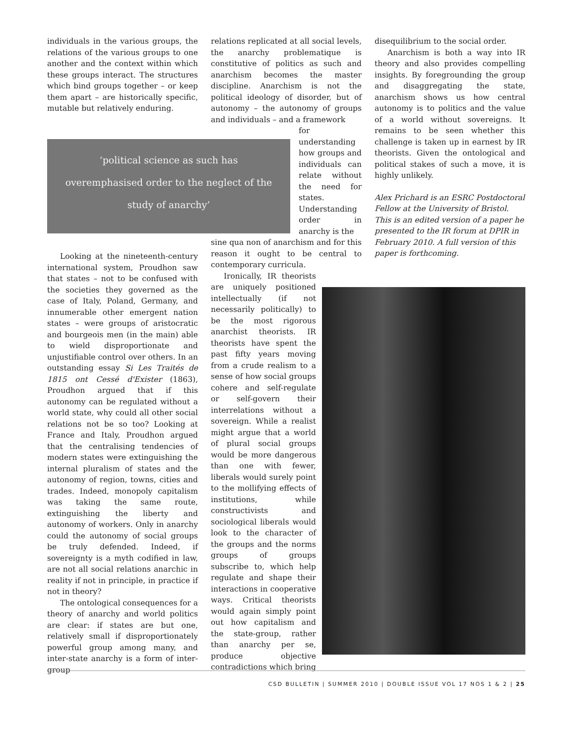individuals in the various groups, the relations of the various groups to one another and the context within which these groups interact. The structures which bind groups together – or keep them apart – are historically specific, mutable but relatively enduring.
relations replicated at all social levels, the anarchy problematique is constitutive of politics as such and anarchism becomes the master discipline. Anarchism is not the political ideology of disorder, but of autonomy – the autonomy of groups and individuals – and a framework
for understanding how groups and individuals can relate without the need for states. Understanding order in anarchy is the
sine qua non of anarchism and for this reason it ought to be central to contemporary curricula.
Ironically, IR theorists are uniquely positioned intellectually (if not necessarily politically) to be the most rigorous anarchist theorists. IR theorists have spent the past fifty years moving from a crude realism to a sense of how social groups cohere and self-regulate or self-govern their interrelations without a sovereign. While a realist might argue that a world of plural social groups would be more dangerous than one with fewer, liberals would surely point to the mollifying effects of institutions, while constructivists and sociological liberals would look to the character of the groups and the norms groups of groups subscribe to, which help regulate and shape their interactions in cooperative ways. Critical theorists would again simply point out how capitalism and the state-group, rather than anarchy per se, produce objective contradictions which bring
‘political science as such has
overemphasised order to the neglect of the
study of anarchy’
Looking at the nineteenth-century international system, Proudhon saw that states – not to be confused with the societies they governed as the case of Italy, Poland, Germany, and innumerable other emergent nation states – were groups of aristocratic and bourgeois men (in the main) able to wield disproportionate and unjustifiable control over others. In an outstanding essay Si Les Traités de 1815 ont Cessé d'Exister (1863), Proudhon argued that if this autonomy can be regulated without a world state, why could all other social relations not be so too? Looking at France and Italy, Proudhon argued that the centralising tendencies of modern states were extinguishing the internal pluralism of states and the autonomy of region, towns, cities and trades. Indeed, monopoly capitalism was taking the same route, extinguishing the liberty and autonomy of workers. Only in anarchy could the autonomy of social groups be truly defended. Indeed, if sovereignty is a myth codified in law, are not all social relations anarchic in reality if not in principle, in practice if not in theory?
The ontological consequences for a theory of anarchy and world politics are clear: if states are but one, relatively small if disproportionately powerful group among many, and inter-state anarchy is a form of inter-group
disequilibrium to the social order.
Anarchism is both a way into IR theory and also provides compelling insights. By foregrounding the group and disaggregating the state, anarchism shows us how central autonomy is to politics and the value of a world without sovereigns. It remains to be seen whether this challenge is taken up in earnest by IR theorists. Given the ontological and political stakes of such a move, it is highly unlikely.
Alex Prichard is an ESRC Postdoctoral Fellow at the University of Bristol. This is an edited version of a paper he presented to the IR forum at DPIR in February 2010. A full version of this paper is forthcoming.
CSD BULLETIN | SUMMER 2010 | DOUBLE ISSUE VOL 17 NOS 1 & 2 | 25